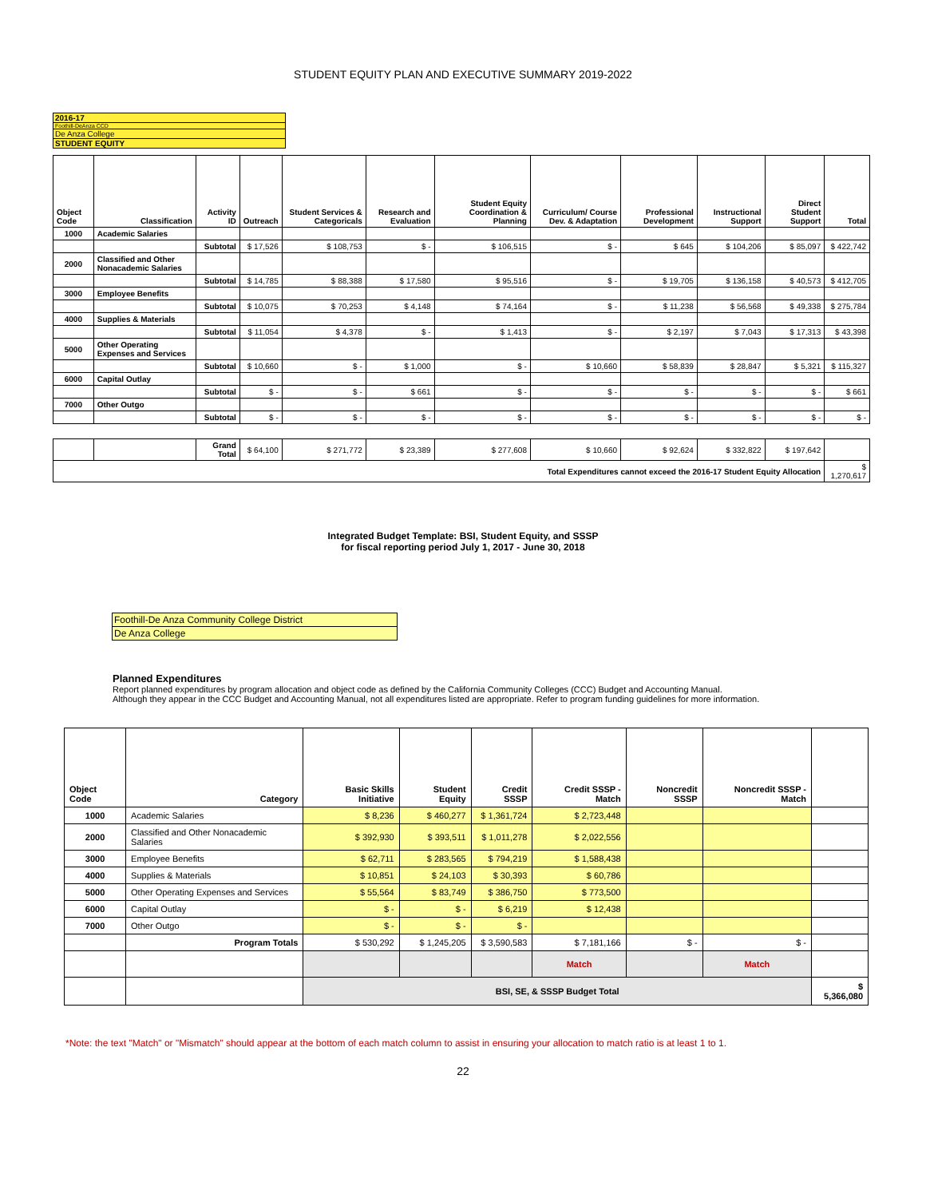STUDENT EQUITY PLAN AND EXECUTIVE SUMMARY 2019-2022
2016-17
Foothill-DeAnza CCD
De Anza College
STUDENT EQUITY
| Object Code | Classification | Activity ID | Outreach | Student Services & Categoricals | Research and Evaluation | Student Equity Coordination & Planning | Curriculum/ Course Dev. & Adaptation | Professional Development | Instructional Support | Direct Student Support | Total |
| --- | --- | --- | --- | --- | --- | --- | --- | --- | --- | --- | --- |
| 1000 | Academic Salaries | | | | | | | | | | |
| | | Subtotal | $ 17,526 | $ 108,753 | $ - | $ 106,515 | $ - | $ 645 | $ 104,206 | $ 85,097 | $ 422,742 |
| 2000 | Classified and Other Nonacademic Salaries | | | | | | | | | | |
| | | Subtotal | $ 14,785 | $ 88,388 | $ 17,580 | $ 95,516 | $ - | $ 19,705 | $ 136,158 | $ 40,573 | $ 412,705 |
| 3000 | Employee Benefits | | | | | | | | | | |
| | | Subtotal | $ 10,075 | $ 70,253 | $ 4,148 | $ 74,164 | $ - | $ 11,238 | $ 56,568 | $ 49,338 | $ 275,784 |
| 4000 | Supplies & Materials | | | | | | | | | | |
| | | Subtotal | $ 11,054 | $ 4,378 | $ - | $ 1,413 | $ - | $ 2,197 | $ 7,043 | $ 17,313 | $ 43,398 |
| 5000 | Other Operating Expenses and Services | | | | | | | | | | |
| | | Subtotal | $ 10,660 | $ - | $ 1,000 | $ - | $ 10,660 | $ 58,839 | $ 28,847 | $ 5,321 | $ 115,327 |
| 6000 | Capital Outlay | | | | | | | | | | |
| | | Subtotal | $ - | $ - | $ 661 | $ - | $ - | $ - | $ - | $ - | $ 661 |
| 7000 | Other Outgo | | | | | | | | | | |
| | | Subtotal | $ - | $ - | $ - | $ - | $ - | $ - | $ - | $ - | $ - |
| | | Grand Total | $ 64,100 | $ 271,772 | $ 23,389 | $ 277,608 | $ 10,660 | $ 92,624 | $ 332,822 | $ 197,642 | |
| Total Expenditures cannot exceed the 2016-17 Student Equity Allocation | | | | | | | | | | | $ 1,270,617 |
Integrated Budget Template: BSI, Student Equity, and SSSP
for fiscal reporting period July 1, 2017 - June 30, 2018
Foothill-De Anza Community College District
De Anza College
Planned Expenditures
Report planned expenditures by program allocation and object code as defined by the California Community Colleges (CCC) Budget and Accounting Manual.
Although they appear in the CCC Budget and Accounting Manual, not all expenditures listed are appropriate. Refer to program funding guidelines for more information.
| Object Code | Category | Basic Skills Initiative | Student Equity | Credit SSSP | Credit SSSP - Match | Noncredit SSSP | Noncredit SSSP - Match | |
| --- | --- | --- | --- | --- | --- | --- | --- | --- |
| 1000 | Academic Salaries | $ 8,236 | $ 460,277 | $ 1,361,724 | $ 2,723,448 | | | |
| 2000 | Classified and Other Nonacademic Salaries | $ 392,930 | $ 393,511 | $ 1,011,278 | $ 2,022,556 | | | |
| 3000 | Employee Benefits | $ 62,711 | $ 283,565 | $ 794,219 | $ 1,588,438 | | | |
| 4000 | Supplies & Materials | $ 10,851 | $ 24,103 | $ 30,393 | $ 60,786 | | | |
| 5000 | Other Operating Expenses and Services | $ 55,564 | $ 83,749 | $ 386,750 | $ 773,500 | | | |
| 6000 | Capital Outlay | $ - | $ - | $ 6,219 | $ 12,438 | | | |
| 7000 | Other Outgo | $ - | $ - | $ - | | | | |
| | Program Totals | $ 530,292 | $ 1,245,205 | $ 3,590,583 | $ 7,181,166 | $ - | $ - | |
| | | | | | Match | | Match | |
| | | BSI, SE, & SSSP Budget Total | | | | | | $ 5,366,080 |
*Note: the text "Match" or "Mismatch" should appear at the bottom of each match column to assist in ensuring your allocation to match ratio is at least 1 to 1.
22